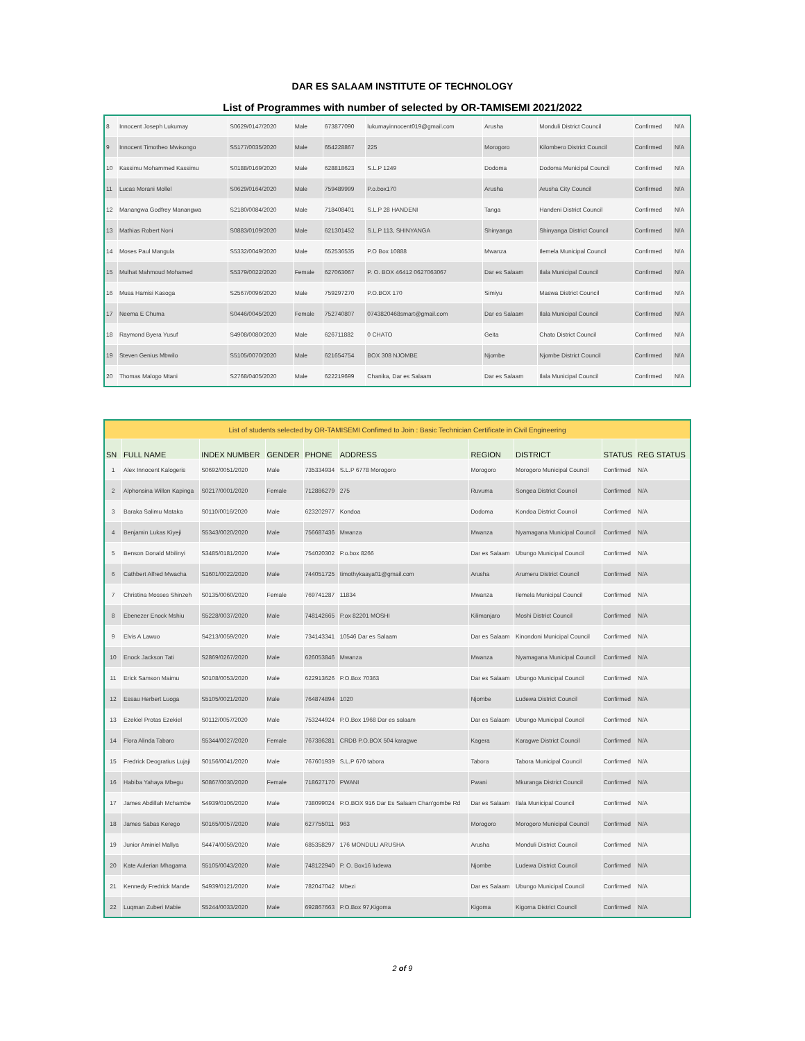DAR ES SALAAM INSTITUTE OF TECHNOLOGY
List of Programmes with number of selected by OR-TAMISEMI 2021/2022
| 8 | Innocent Joseph Lukumay | S0629/0147/2020 | Male | 673877090 | lukumayinnocent019@gmail.com | Arusha | Monduli District Council | Confirmed | N/A |
| 9 | Innocent Timotheo Mwisongo | S5177/0035/2020 | Male | 654228867 | 225 | Morogoro | Kilombero District Council | Confirmed | N/A |
| 10 | Kassimu Mohammed Kassimu | S0188/0169/2020 | Male | 628818623 | S.L.P 1249 | Dodoma | Dodoma Municipal Council | Confirmed | N/A |
| 11 | Lucas Morani Mollel | S0629/0164/2020 | Male | 759489999 | P.o.box170 | Arusha | Arusha City Council | Confirmed | N/A |
| 12 | Manangwa Godfrey Manangwa | S2180/0084/2020 | Male | 718408401 | S.L.P 28 HANDENI | Tanga | Handeni District Council | Confirmed | N/A |
| 13 | Mathias Robert Noni | S0883/0109/2020 | Male | 621301452 | S.L.P 113, SHINYANGA | Shinyanga | Shinyanga District Council | Confirmed | N/A |
| 14 | Moses Paul Mangula | S5332/0049/2020 | Male | 652536535 | P.O Box 10888 | Mwanza | Ilemela Municipal Council | Confirmed | N/A |
| 15 | Mulhat Mahmoud Mohamed | S5379/0022/2020 | Female | 627063067 | P. O. BOX 46412 0627063067 | Dar es Salaam | Ilala Municipal Council | Confirmed | N/A |
| 16 | Musa Hamisi Kasoga | S2567/0096/2020 | Male | 759297270 | P.O.BOX 170 | Simiyu | Maswa District Council | Confirmed | N/A |
| 17 | Neema E Chuma | S0446/0045/2020 | Female | 752740807 | 0743820468smart@gmail.com | Dar es Salaam | Ilala Municipal Council | Confirmed | N/A |
| 18 | Raymond Byera Yusuf | S4908/0080/2020 | Male | 626711882 | 0 CHATO | Geita | Chato District Council | Confirmed | N/A |
| 19 | Steven Genius Mbwilo | S5105/0070/2020 | Male | 621654754 | BOX 308 NJOMBE | Njombe | Njombe District Council | Confirmed | N/A |
| 20 | Thomas Malogo Mtani | S2768/0405/2020 | Male | 622219699 | Chanika, Dar es Salaam | Dar es Salaam | Ilala Municipal Council | Confirmed | N/A |
| List of students selected by OR-TAMISEMI Confimed to Join : Basic Technician Certificate in Civil Engineering | | | | | | | | | |
| SN | FULL NAME | INDEX NUMBER | GENDER | PHONE | ADDRESS | REGION | DISTRICT | STATUS | REG STATUS |
| 1 | Alex Innocent Kalogeris | S0692/0051/2020 | Male | 735334934 | S.L.P 6778 Morogoro | Morogoro | Morogoro Municipal Council | Confirmed | N/A |
| 2 | Alphonsina Willon Kapinga | S0217/0001/2020 | Female | 712886279 | 275 | Ruvuma | Songea District Council | Confirmed | N/A |
| 3 | Baraka Salimu Mataka | S0110/0016/2020 | Male | 623202977 | Kondoa | Dodoma | Kondoa District Council | Confirmed | N/A |
| 4 | Benjamin Lukas Kiyeji | S5343/0020/2020 | Male | 756687436 | Mwanza | Mwanza | Nyamagana Municipal Council | Confirmed | N/A |
| 5 | Benson Donald Mbilinyi | S3485/0181/2020 | Male | 754020302 | P.o.box 8266 | Dar es Salaam | Ubungo Municipal Council | Confirmed | N/A |
| 6 | Cathbert Alfred Mwacha | S1601/0022/2020 | Male | 744051725 | timothykaaya01@gmail.com | Arusha | Arumeru District Council | Confirmed | N/A |
| 7 | Christina Mosses Shinzeh | S0135/0060/2020 | Female | 769741287 | 11834 | Mwanza | Ilemela Municipal Council | Confirmed | N/A |
| 8 | Ebenezer Enock Mshiu | S5228/0037/2020 | Male | 748142665 | P.ox 82201 MOSHI | Kilimanjaro | Moshi District Council | Confirmed | N/A |
| 9 | Elvis A Lawuo | S4213/0059/2020 | Male | 734143341 | 10546 Dar es Salaam | Dar es Salaam | Kinondoni Municipal Council | Confirmed | N/A |
| 10 | Enock Jackson Tati | S2869/0267/2020 | Male | 626053846 | Mwanza | Mwanza | Nyamagana Municipal Council | Confirmed | N/A |
| 11 | Erick Samson Maimu | S0108/0053/2020 | Male | 622913626 | P.O.Box 70363 | Dar es Salaam | Ubungo Municipal Council | Confirmed | N/A |
| 12 | Essau Herbert Luoga | S5105/0021/2020 | Male | 764874894 | 1020 | Njombe | Ludewa District Council | Confirmed | N/A |
| 13 | Ezekiel Protas Ezekiel | S0112/0057/2020 | Male | 753244924 | P.O.Box 1968 Dar es salaam | Dar es Salaam | Ubungo Municipal Council | Confirmed | N/A |
| 14 | Flora Alinda Tabaro | S5344/0027/2020 | Female | 767386281 | CRDB P.O.BOX 504 karagwe | Kagera | Karagwe District Council | Confirmed | N/A |
| 15 | Fredrick Deogratius Lujaji | S0156/0041/2020 | Male | 767601939 | S.L.P 670 tabora | Tabora | Tabora Municipal Council | Confirmed | N/A |
| 16 | Habiba Yahaya Mbegu | S0867/0030/2020 | Female | 718627170 | PWANI | Pwani | Mkuranga District Council | Confirmed | N/A |
| 17 | James Abdillah Mchambe | S4939/0106/2020 | Male | 738099024 | P.O.BOX 916 Dar Es Salaam Chan'gombe Rd | Dar es Salaam | Ilala Municipal Council | Confirmed | N/A |
| 18 | James Sabas Kerego | S0165/0057/2020 | Male | 627755011 | 963 | Morogoro | Morogoro Municipal Council | Confirmed | N/A |
| 19 | Junior Aminiel Mallya | S4474/0059/2020 | Male | 685358297 | 176 MONDULI ARUSHA | Arusha | Monduli District Council | Confirmed | N/A |
| 20 | Kate Aulerian Mhagama | S5105/0043/2020 | Male | 748122940 | P. O. Box16 ludewa | Njombe | Ludewa District Council | Confirmed | N/A |
| 21 | Kennedy Fredrick Mande | S4939/0121/2020 | Male | 782047042 | Mbezi | Dar es Salaam | Ubungo Municipal Council | Confirmed | N/A |
| 22 | Luqman Zuberi Mabie | S5244/0033/2020 | Male | 692867663 | P.O.Box 97,Kigoma | Kigoma | Kigoma District Council | Confirmed | N/A |
2 of 9